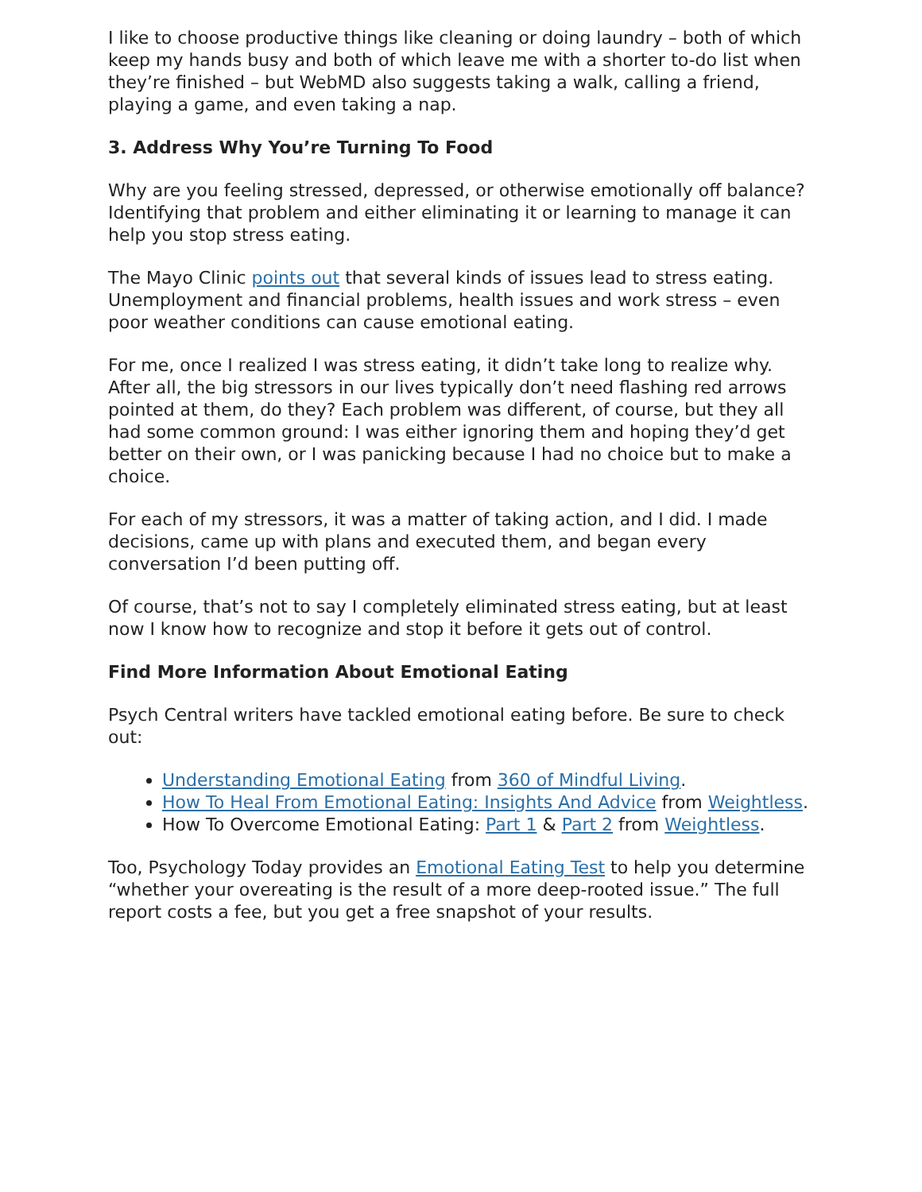I like to choose productive things like cleaning or doing laundry – both of which keep my hands busy and both of which leave me with a shorter to-do list when they’re finished – but WebMD also suggests taking a walk, calling a friend, playing a game, and even taking a nap.
3. Address Why You’re Turning To Food
Why are you feeling stressed, depressed, or otherwise emotionally off balance? Identifying that problem and either eliminating it or learning to manage it can help you stop stress eating.
The Mayo Clinic points out that several kinds of issues lead to stress eating. Unemployment and financial problems, health issues and work stress – even poor weather conditions can cause emotional eating.
For me, once I realized I was stress eating, it didn’t take long to realize why. After all, the big stressors in our lives typically don’t need flashing red arrows pointed at them, do they? Each problem was different, of course, but they all had some common ground: I was either ignoring them and hoping they’d get better on their own, or I was panicking because I had no choice but to make a choice.
For each of my stressors, it was a matter of taking action, and I did. I made decisions, came up with plans and executed them, and began every conversation I’d been putting off.
Of course, that’s not to say I completely eliminated stress eating, but at least now I know how to recognize and stop it before it gets out of control.
Find More Information About Emotional Eating
Psych Central writers have tackled emotional eating before. Be sure to check out:
Understanding Emotional Eating from 360 of Mindful Living.
How To Heal From Emotional Eating: Insights And Advice from Weightless.
How To Overcome Emotional Eating: Part 1 & Part 2 from Weightless.
Too, Psychology Today provides an Emotional Eating Test to help you determine “whether your overeating is the result of a more deep-rooted issue.” The full report costs a fee, but you get a free snapshot of your results.